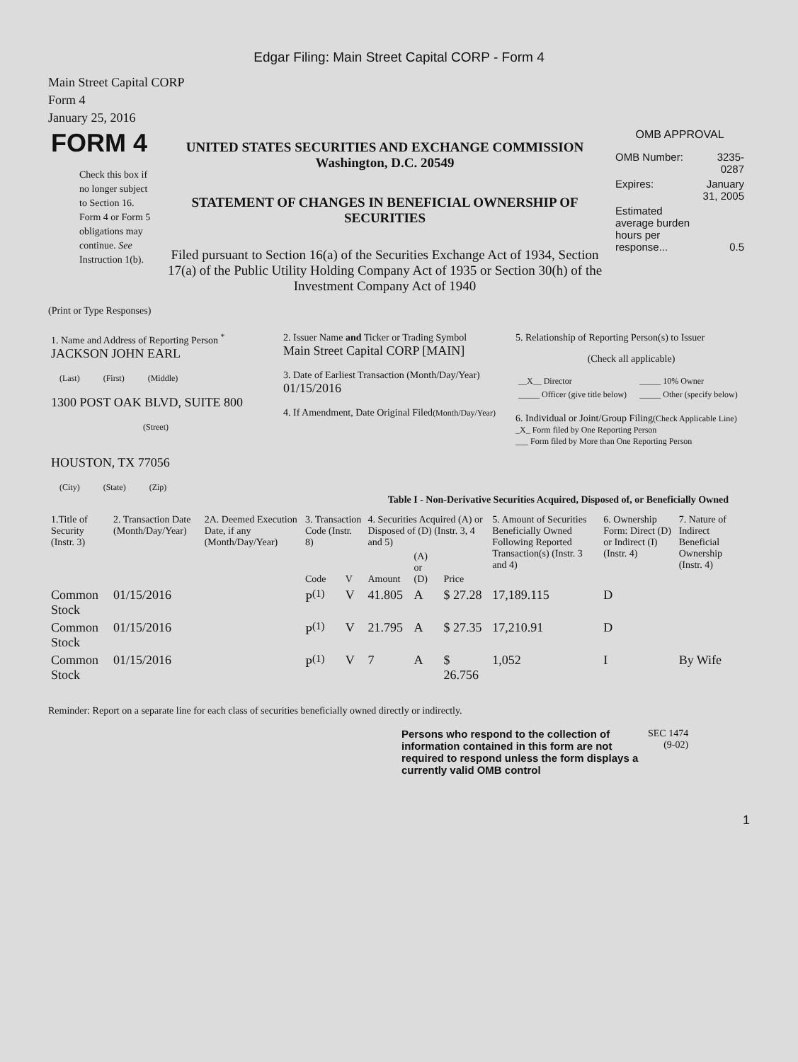Edgar Filing: Main Street Capital CORP - Form 4
Main Street Capital CORP
Form 4
January 25, 2016
| FORM 4 Check this box if no longer subject to Section 16. Form 4 or Form 5 obligations may continue. See Instruction 1(b). | UNITED STATES SECURITIES AND EXCHANGE COMMISSION Washington, D.C. 20549 STATEMENT OF CHANGES IN BENEFICIAL OWNERSHIP OF SECURITIES Filed pursuant to Section 16(a) of the Securities Exchange Act of 1934, Section 17(a) of the Public Utility Holding Company Act of 1935 or Section 30(h) of the Investment Company Act of 1940 | OMB APPROVAL / OMB Number: / 3235-0287 / / Expires: / January 31, 2005 / / Estimated average burden hours per response... / 0.5 / |
(Print or Type Responses)
| 1. Name and Address of Reporting Person <sup>*</sup> JACKSON JOHN EARL (Last) (First) (Middle) 1300 POST OAK BLVD, SUITE 800 (Street) HOUSTON, TX 77056 (City) (State) (Zip) | 2. Issuer Name and Ticker or Trading Symbol Main Street Capital CORP [MAIN] 3. Date of Earliest Transaction (Month/Day/Year) 01/15/2016 4. If Amendment, Date Original Filed (Month/Day/Year) | 5. Relationship of Reporting Person(s) to Issuer (Check all applicable) / __X__ Director / _____ 10% Owner / / _____ Officer (give title below) / _____ Other (specify below) / 6. Individual or Joint/Group Filing (Check Applicable Line) _X_ Form filed by One Reporting Person ___ Form filed by More than One Reporting Person |
Table I - Non-Derivative Securities Acquired, Disposed of, or Beneficially Owned
| 1.Title of Security (Instr. 3) | 2. Transaction Date (Month/Day/Year) | 2A. Deemed Execution Date, if any (Month/Day/Year) | 3. Transaction Code (Instr. 8) | | 4. Securities Acquired (A) or Disposed of (D) (Instr. 3, 4 and 5) | | | 5. Amount of Securities Beneficially Owned Following Reported Transaction(s) (Instr. 3 and 4) | 6. Ownership Form: Direct (D) or Indirect (I) (Instr. 4) | 7. Nature of Indirect Beneficial Ownership (Instr. 4) |
| --- | --- | --- | --- | --- | --- | --- | --- | --- | --- | --- |
| | | | Code | V | Amount | (A) or (D) | Price | | | |
| Common Stock | 01/15/2016 | | P<sup>(1)</sup> | V | 41.805 | A | $ 27.28 | 17,189.115 | D | |
| Common Stock | 01/15/2016 | | P<sup>(1)</sup> | V | 21.795 | A | $ 27.35 | 17,210.91 | D | |
| Common Stock | 01/15/2016 | | P<sup>(1)</sup> | V | 7 | A | $ 26.756 | 1,052 | I | By Wife |
Reminder: Report on a separate line for each class of securities beneficially owned directly or indirectly.
| Persons who respond to the collection of information contained in this form are not required to respond unless the form displays a currently valid OMB control | SEC 1474 (9-02) |
1